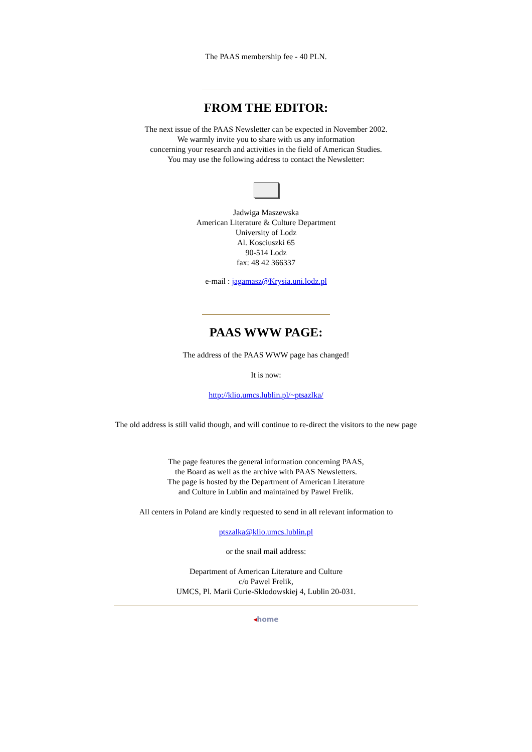The PAAS membership fee - 40 PLN.
FROM THE EDITOR:
The next issue of the PAAS Newsletter can be expected in November 2002.
We warmly invite you to share with us any information
concerning your research and activities in the field of American Studies.
You may use the following address to contact the Newsletter:
Jadwiga Maszewska
American Literature & Culture Department
University of Lodz
Al. Kosciuszki 65
90-514 Lodz
fax: 48 42 366337
e-mail : jagamasz@Krysia.uni.lodz.pl
PAAS WWW PAGE:
The address of the PAAS WWW page has changed!
It is now:
http://klio.umcs.lublin.pl/~ptsazlka/
The old address is still valid though, and will continue to re-direct the visitors to the new page
The page features the general information concerning PAAS,
the Board as well as the archive with PAAS Newsletters.
The page is hosted by the Department of American Literature
and Culture in Lublin and maintained by Pawel Frelik.
All centers in Poland are kindly requested to send in all relevant information to
ptszalka@klio.umcs.lublin.pl
or the snail mail address:
Department of American Literature and Culture
c/o Pawel Frelik,
UMCS, Pl. Marii Curie-Sklodowskiej 4, Lublin 20-031.
◂home